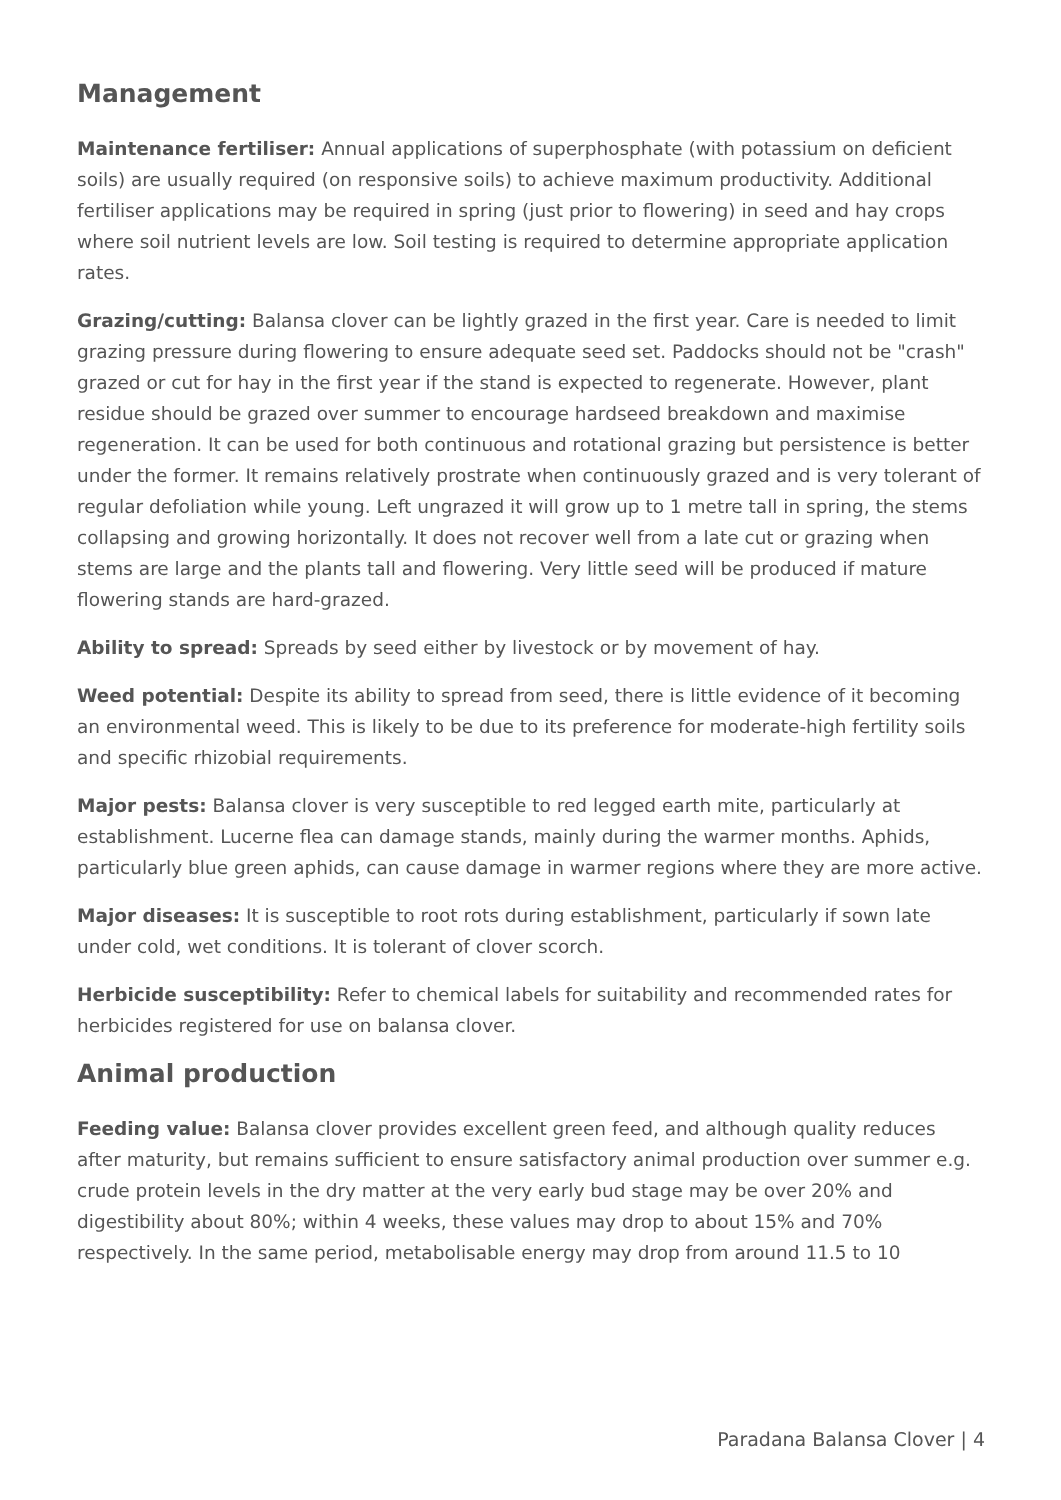Management
Maintenance fertiliser: Annual applications of superphosphate (with potassium on deficient soils) are usually required (on responsive soils) to achieve maximum productivity. Additional fertiliser applications may be required in spring (just prior to flowering) in seed and hay crops where soil nutrient levels are low. Soil testing is required to determine appropriate application rates.
Grazing/cutting: Balansa clover can be lightly grazed in the first year. Care is needed to limit grazing pressure during flowering to ensure adequate seed set. Paddocks should not be "crash" grazed or cut for hay in the first year if the stand is expected to regenerate. However, plant residue should be grazed over summer to encourage hardseed breakdown and maximise regeneration. It can be used for both continuous and rotational grazing but persistence is better under the former. It remains relatively prostrate when continuously grazed and is very tolerant of regular defoliation while young. Left ungrazed it will grow up to 1 metre tall in spring, the stems collapsing and growing horizontally. It does not recover well from a late cut or grazing when stems are large and the plants tall and flowering. Very little seed will be produced if mature flowering stands are hard-grazed.
Ability to spread: Spreads by seed either by livestock or by movement of hay.
Weed potential: Despite its ability to spread from seed, there is little evidence of it becoming an environmental weed. This is likely to be due to its preference for moderate-high fertility soils and specific rhizobial requirements.
Major pests: Balansa clover is very susceptible to red legged earth mite, particularly at establishment. Lucerne flea can damage stands, mainly during the warmer months. Aphids, particularly blue green aphids, can cause damage in warmer regions where they are more active.
Major diseases: It is susceptible to root rots during establishment, particularly if sown late under cold, wet conditions. It is tolerant of clover scorch.
Herbicide susceptibility: Refer to chemical labels for suitability and recommended rates for herbicides registered for use on balansa clover.
Animal production
Feeding value: Balansa clover provides excellent green feed, and although quality reduces after maturity, but remains sufficient to ensure satisfactory animal production over summer e.g. crude protein levels in the dry matter at the very early bud stage may be over 20% and digestibility about 80%; within 4 weeks, these values may drop to about 15% and 70% respectively. In the same period, metabolisable energy may drop from around 11.5 to 10
Paradana Balansa Clover | 4